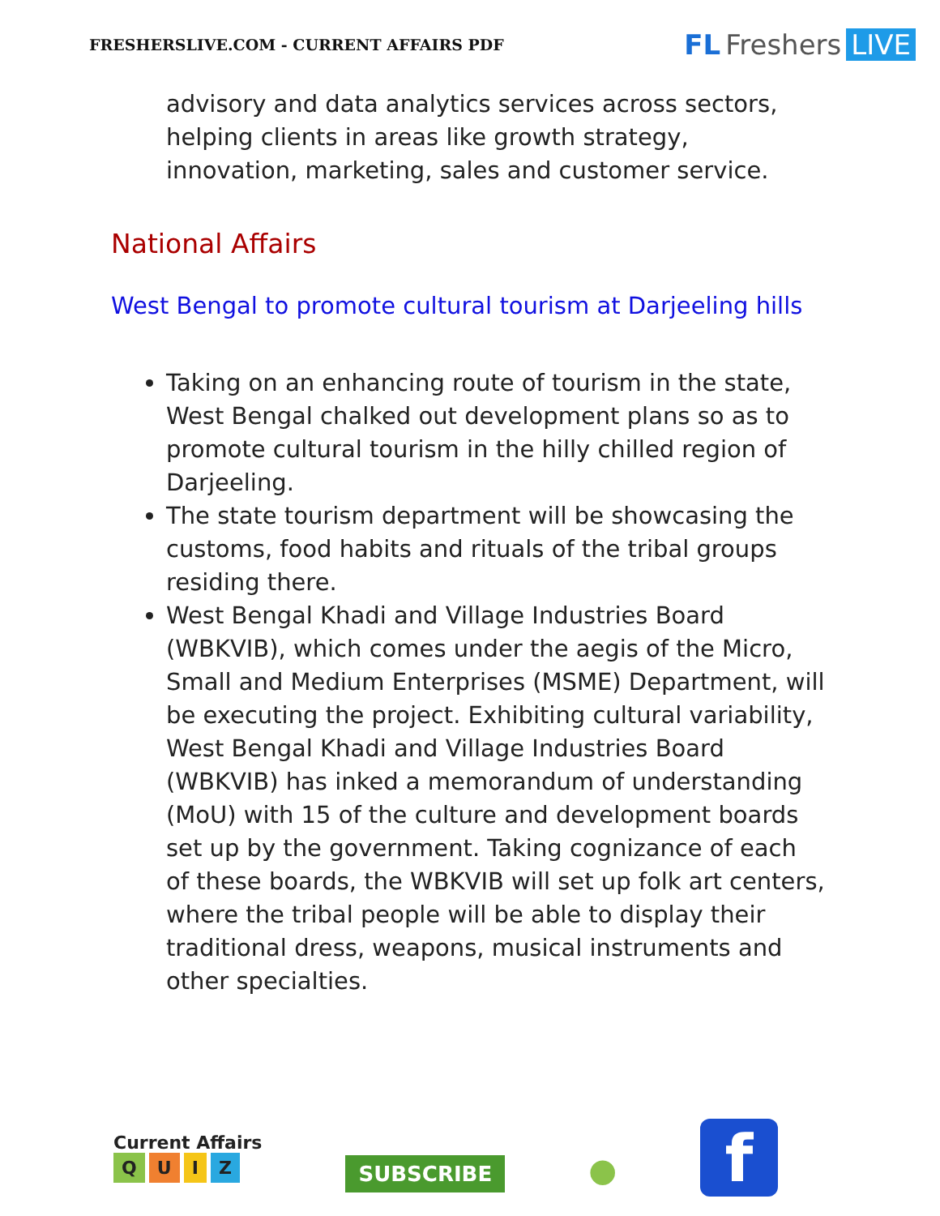FRESHERSLIVE.COM - CURRENT AFFAIRS PDF FL Freshers LIVE
advisory and data analytics services across sectors, helping clients in areas like growth strategy, innovation, marketing, sales and customer service.
National Affairs
West Bengal to promote cultural tourism at Darjeeling hills
Taking on an enhancing route of tourism in the state, West Bengal chalked out development plans so as to promote cultural tourism in the hilly chilled region of Darjeeling.
The state tourism department will be showcasing the customs, food habits and rituals of the tribal groups residing there.
West Bengal Khadi and Village Industries Board (WBKVIB), which comes under the aegis of the Micro, Small and Medium Enterprises (MSME) Department, will be executing the project. Exhibiting cultural variability, West Bengal Khadi and Village Industries Board (WBKVIB) has inked a memorandum of understanding (MoU) with 15 of the culture and development boards set up by the government. Taking cognizance of each of these boards, the WBKVIB will set up folk art centers, where the tribal people will be able to display their traditional dress, weapons, musical instruments and other specialties.
Current Affairs
Q U I Z
SUBSCRIBE
●
f